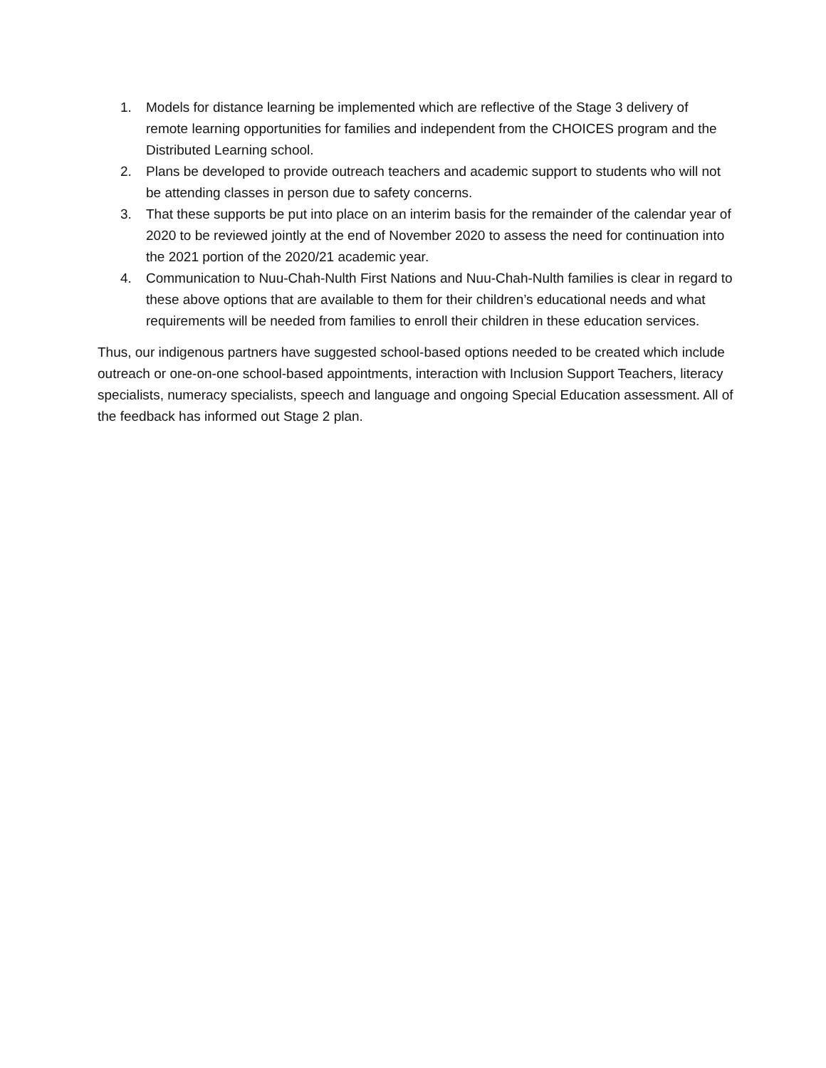1. Models for distance learning be implemented which are reflective of the Stage 3 delivery of remote learning opportunities for families and independent from the CHOICES program and the Distributed Learning school.
2. Plans be developed to provide outreach teachers and academic support to students who will not be attending classes in person due to safety concerns.
3. That these supports be put into place on an interim basis for the remainder of the calendar year of 2020 to be reviewed jointly at the end of November 2020 to assess the need for continuation into the 2021 portion of the 2020/21 academic year.
4. Communication to Nuu-Chah-Nulth First Nations and Nuu-Chah-Nulth families is clear in regard to these above options that are available to them for their children’s educational needs and what requirements will be needed from families to enroll their children in these education services.
Thus, our indigenous partners have suggested school-based options needed to be created which include outreach or one-on-one school-based appointments, interaction with Inclusion Support Teachers, literacy specialists, numeracy specialists, speech and language and ongoing Special Education assessment. All of the feedback has informed out Stage 2 plan.